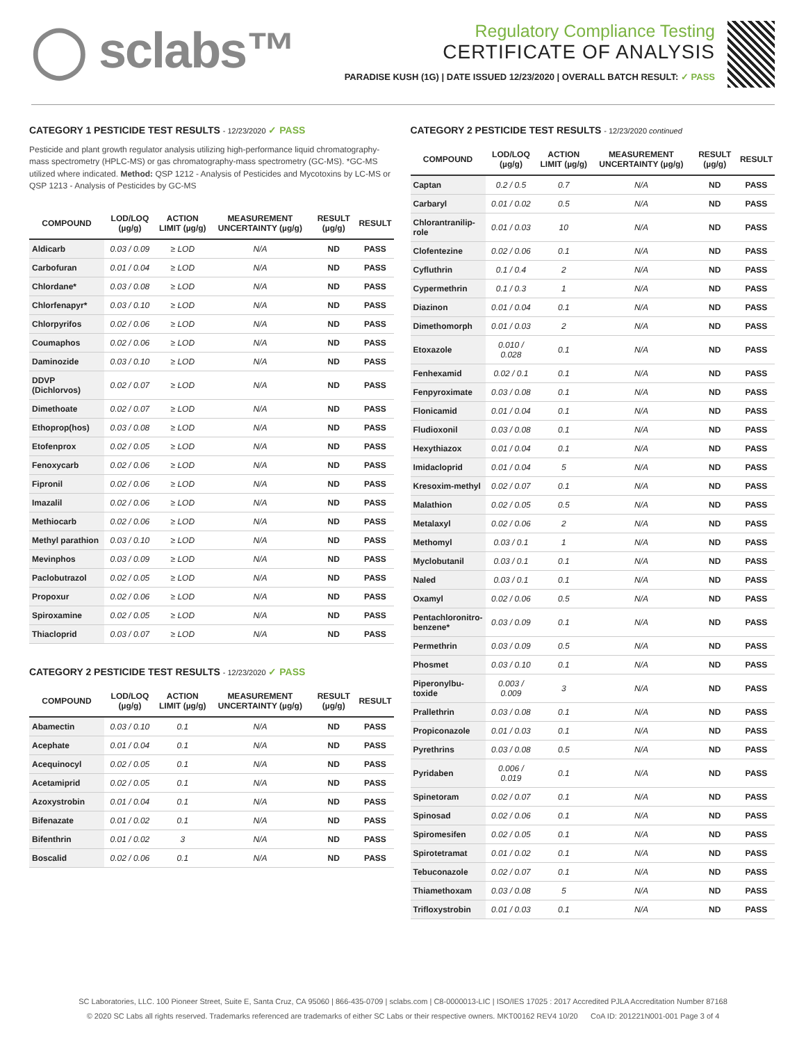◯ sclabs™
Regulatory Compliance Testing
CERTIFICATE OF ANALYSIS
PARADISE KUSH (1G) | DATE ISSUED 12/23/2020 | OVERALL BATCH RESULT: ✓ PASS
CATEGORY 1 PESTICIDE TEST RESULTS - 12/23/2020 ✓ PASS
Pesticide and plant growth regulator analysis utilizing high-performance liquid chromatography-mass spectrometry (HPLC-MS) or gas chromatography-mass spectrometry (GC-MS). *GC-MS utilized where indicated. Method: QSP 1212 - Analysis of Pesticides and Mycotoxins by LC-MS or QSP 1213 - Analysis of Pesticides by GC-MS
| COMPOUND | LOD/LOQ (µg/g) | ACTION LIMIT (µg/g) | MEASUREMENT UNCERTAINTY (µg/g) | RESULT (µg/g) | RESULT |
| --- | --- | --- | --- | --- | --- |
| Aldicarb | 0.03 / 0.09 | ≥ LOD | N/A | ND | PASS |
| Carbofuran | 0.01 / 0.04 | ≥ LOD | N/A | ND | PASS |
| Chlordane* | 0.03 / 0.08 | ≥ LOD | N/A | ND | PASS |
| Chlorfenapyr* | 0.03 / 0.10 | ≥ LOD | N/A | ND | PASS |
| Chlorpyrifos | 0.02 / 0.06 | ≥ LOD | N/A | ND | PASS |
| Coumaphos | 0.02 / 0.06 | ≥ LOD | N/A | ND | PASS |
| Daminozide | 0.03 / 0.10 | ≥ LOD | N/A | ND | PASS |
| DDVP (Dichlorvos) | 0.02 / 0.07 | ≥ LOD | N/A | ND | PASS |
| Dimethoate | 0.02 / 0.07 | ≥ LOD | N/A | ND | PASS |
| Ethoprop(hos) | 0.03 / 0.08 | ≥ LOD | N/A | ND | PASS |
| Etofenprox | 0.02 / 0.05 | ≥ LOD | N/A | ND | PASS |
| Fenoxycarb | 0.02 / 0.06 | ≥ LOD | N/A | ND | PASS |
| Fipronil | 0.02 / 0.06 | ≥ LOD | N/A | ND | PASS |
| Imazalil | 0.02 / 0.06 | ≥ LOD | N/A | ND | PASS |
| Methiocarb | 0.02 / 0.06 | ≥ LOD | N/A | ND | PASS |
| Methyl parathion | 0.03 / 0.10 | ≥ LOD | N/A | ND | PASS |
| Mevinphos | 0.03 / 0.09 | ≥ LOD | N/A | ND | PASS |
| Paclobutrazol | 0.02 / 0.05 | ≥ LOD | N/A | ND | PASS |
| Propoxur | 0.02 / 0.06 | ≥ LOD | N/A | ND | PASS |
| Spiroxamine | 0.02 / 0.05 | ≥ LOD | N/A | ND | PASS |
| Thiacloprid | 0.03 / 0.07 | ≥ LOD | N/A | ND | PASS |
CATEGORY 2 PESTICIDE TEST RESULTS - 12/23/2020 ✓ PASS
| COMPOUND | LOD/LOQ (µg/g) | ACTION LIMIT (µg/g) | MEASUREMENT UNCERTAINTY (µg/g) | RESULT (µg/g) | RESULT |
| --- | --- | --- | --- | --- | --- |
| Abamectin | 0.03 / 0.10 | 0.1 | N/A | ND | PASS |
| Acephate | 0.01 / 0.04 | 0.1 | N/A | ND | PASS |
| Acequinocyl | 0.02 / 0.05 | 0.1 | N/A | ND | PASS |
| Acetamiprid | 0.02 / 0.05 | 0.1 | N/A | ND | PASS |
| Azoxystrobin | 0.01 / 0.04 | 0.1 | N/A | ND | PASS |
| Bifenazate | 0.01 / 0.02 | 0.1 | N/A | ND | PASS |
| Bifenthrin | 0.01 / 0.02 | 3 | N/A | ND | PASS |
| Boscalid | 0.02 / 0.06 | 0.1 | N/A | ND | PASS |
CATEGORY 2 PESTICIDE TEST RESULTS - 12/23/2020 continued
| COMPOUND | LOD/LOQ (µg/g) | ACTION LIMIT (µg/g) | MEASUREMENT UNCERTAINTY (µg/g) | RESULT (µg/g) | RESULT |
| --- | --- | --- | --- | --- | --- |
| Captan | 0.2 / 0.5 | 0.7 | N/A | ND | PASS |
| Carbaryl | 0.01 / 0.02 | 0.5 | N/A | ND | PASS |
| Chlorantranilip-role | 0.01 / 0.03 | 10 | N/A | ND | PASS |
| Clofentezine | 0.02 / 0.06 | 0.1 | N/A | ND | PASS |
| Cyfluthrin | 0.1 / 0.4 | 2 | N/A | ND | PASS |
| Cypermethrin | 0.1 / 0.3 | 1 | N/A | ND | PASS |
| Diazinon | 0.01 / 0.04 | 0.1 | N/A | ND | PASS |
| Dimethomorph | 0.01 / 0.03 | 2 | N/A | ND | PASS |
| Etoxazole | 0.010 / 0.028 | 0.1 | N/A | ND | PASS |
| Fenhexamid | 0.02 / 0.1 | 0.1 | N/A | ND | PASS |
| Fenpyroximate | 0.03 / 0.08 | 0.1 | N/A | ND | PASS |
| Flonicamid | 0.01 / 0.04 | 0.1 | N/A | ND | PASS |
| Fludioxonil | 0.03 / 0.08 | 0.1 | N/A | ND | PASS |
| Hexythiazox | 0.01 / 0.04 | 0.1 | N/A | ND | PASS |
| Imidacloprid | 0.01 / 0.04 | 5 | N/A | ND | PASS |
| Kresoxim-methyl | 0.02 / 0.07 | 0.1 | N/A | ND | PASS |
| Malathion | 0.02 / 0.05 | 0.5 | N/A | ND | PASS |
| Metalaxyl | 0.02 / 0.06 | 2 | N/A | ND | PASS |
| Methomyl | 0.03 / 0.1 | 1 | N/A | ND | PASS |
| Myclobutanil | 0.03 / 0.1 | 0.1 | N/A | ND | PASS |
| Naled | 0.03 / 0.1 | 0.1 | N/A | ND | PASS |
| Oxamyl | 0.02 / 0.06 | 0.5 | N/A | ND | PASS |
| Pentachloronitro-benzene* | 0.03 / 0.09 | 0.1 | N/A | ND | PASS |
| Permethrin | 0.03 / 0.09 | 0.5 | N/A | ND | PASS |
| Phosmet | 0.03 / 0.10 | 0.1 | N/A | ND | PASS |
| Piperonylbu-toxide | 0.003 / 0.009 | 3 | N/A | ND | PASS |
| Prallethrin | 0.03 / 0.08 | 0.1 | N/A | ND | PASS |
| Propiconazole | 0.01 / 0.03 | 0.1 | N/A | ND | PASS |
| Pyrethrins | 0.03 / 0.08 | 0.5 | N/A | ND | PASS |
| Pyridaben | 0.006 / 0.019 | 0.1 | N/A | ND | PASS |
| Spinetoram | 0.02 / 0.07 | 0.1 | N/A | ND | PASS |
| Spinosad | 0.02 / 0.06 | 0.1 | N/A | ND | PASS |
| Spiromesifen | 0.02 / 0.05 | 0.1 | N/A | ND | PASS |
| Spirotetramat | 0.01 / 0.02 | 0.1 | N/A | ND | PASS |
| Tebuconazole | 0.02 / 0.07 | 0.1 | N/A | ND | PASS |
| Thiamethoxam | 0.03 / 0.08 | 5 | N/A | ND | PASS |
| Trifloxystrobin | 0.01 / 0.03 | 0.1 | N/A | ND | PASS |
SC Laboratories, LLC. 100 Pioneer Street, Suite E, Santa Cruz, CA 95060 | 866-435-0709 | sclabs.com | C8-0000013-LIC | ISO/IES 17025 : 2017 Accredited PJLA Accreditation Number 87168
© 2020 SC Labs all rights reserved. Trademarks referenced are trademarks of either SC Labs or their respective owners. MKT00162 REV4 10/20 CoA ID: 201221N001-001 Page 3 of 4